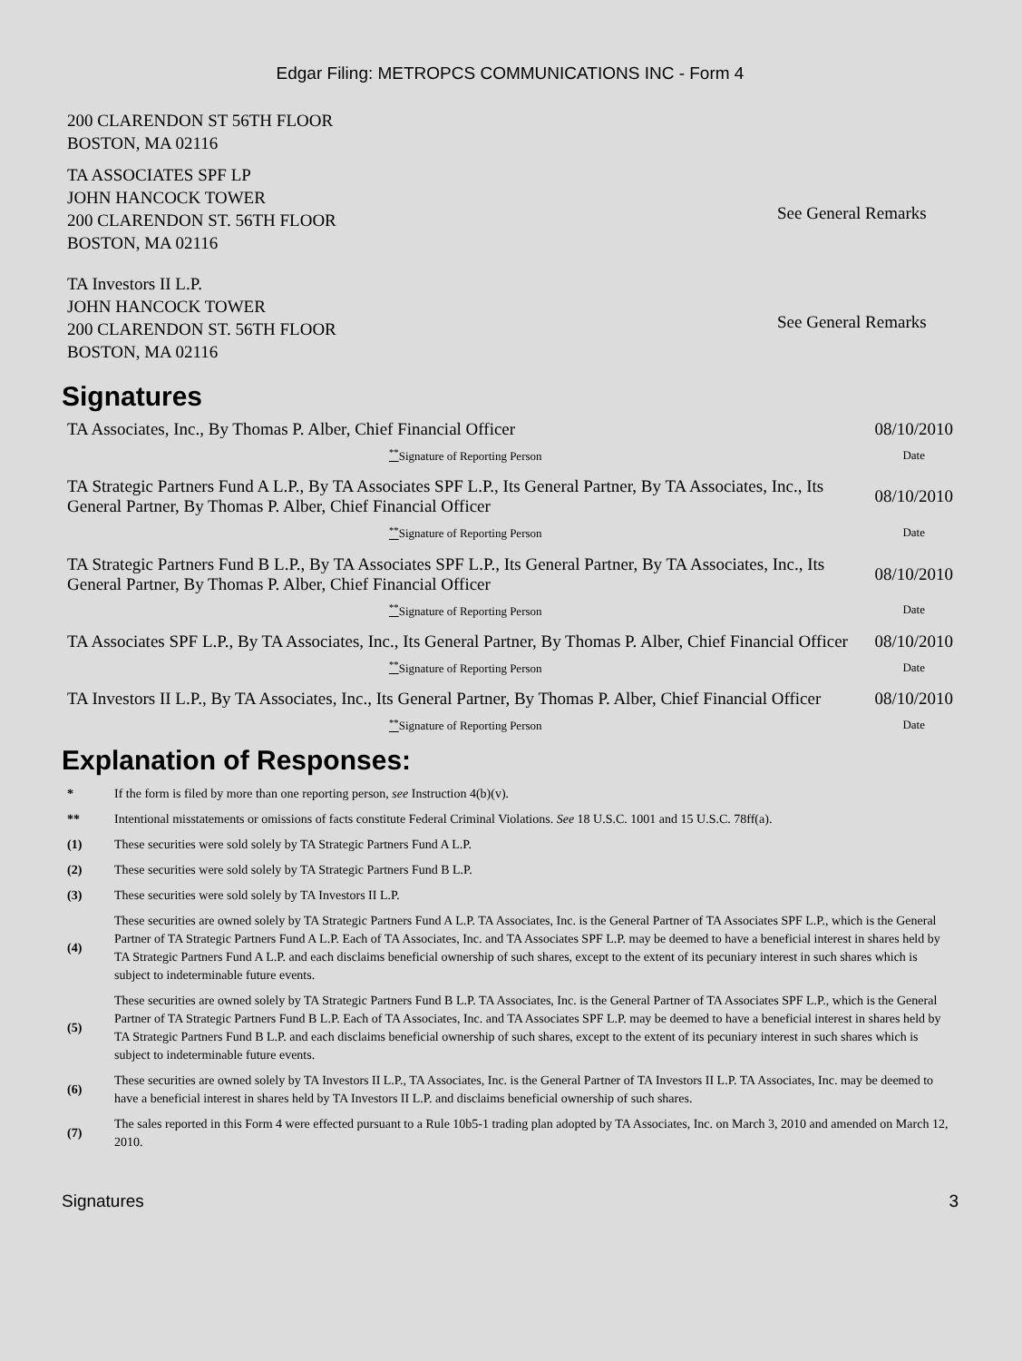Edgar Filing: METROPCS COMMUNICATIONS INC - Form 4
200 CLARENDON ST 56TH FLOOR
BOSTON, MA 02116
TA ASSOCIATES SPF LP
JOHN HANCOCK TOWER
200 CLARENDON ST. 56TH FLOOR
BOSTON, MA 02116
See General Remarks
TA Investors II L.P.
JOHN HANCOCK TOWER
200 CLARENDON ST. 56TH FLOOR
BOSTON, MA 02116
See General Remarks
Signatures
| TA Associates, Inc., By Thomas P. Alber, Chief Financial Officer | 08/10/2010 |
| <sup>**</sup> Signature of Reporting Person | Date |
| TA Strategic Partners Fund A L.P., By TA Associates SPF L.P., Its General Partner, By TA Associates, Inc., Its General Partner, By Thomas P. Alber, Chief Financial Officer | 08/10/2010 |
| <sup>**</sup> Signature of Reporting Person | Date |
| TA Strategic Partners Fund B L.P., By TA Associates SPF L.P., Its General Partner, By TA Associates, Inc., Its General Partner, By Thomas P. Alber, Chief Financial Officer | 08/10/2010 |
| <sup>**</sup> Signature of Reporting Person | Date |
| TA Associates SPF L.P., By TA Associates, Inc., Its General Partner, By Thomas P. Alber, Chief Financial Officer | 08/10/2010 |
| <sup>**</sup> Signature of Reporting Person | Date |
| TA Investors II L.P., By TA Associates, Inc., Its General Partner, By Thomas P. Alber, Chief Financial Officer | 08/10/2010 |
| <sup>**</sup> Signature of Reporting Person | Date |
Explanation of Responses:
| * | If the form is filed by more than one reporting person, see Instruction 4(b)(v). |
| ** | Intentional misstatements or omissions of facts constitute Federal Criminal Violations. See 18 U.S.C. 1001 and 15 U.S.C. 78ff(a). |
| (1) | These securities were sold solely by TA Strategic Partners Fund A L.P. |
| (2) | These securities were sold solely by TA Strategic Partners Fund B L.P. |
| (3) | These securities were sold solely by TA Investors II L.P. |
| (4) | These securities are owned solely by TA Strategic Partners Fund A L.P. TA Associates, Inc. is the General Partner of TA Associates SPF L.P., which is the General Partner of TA Strategic Partners Fund A L.P. Each of TA Associates, Inc. and TA Associates SPF L.P. may be deemed to have a beneficial interest in shares held by TA Strategic Partners Fund A L.P. and each disclaims beneficial ownership of such shares, except to the extent of its pecuniary interest in such shares which is subject to indeterminable future events. |
| (5) | These securities are owned solely by TA Strategic Partners Fund B L.P. TA Associates, Inc. is the General Partner of TA Associates SPF L.P., which is the General Partner of TA Strategic Partners Fund B L.P. Each of TA Associates, Inc. and TA Associates SPF L.P. may be deemed to have a beneficial interest in shares held by TA Strategic Partners Fund B L.P. and each disclaims beneficial ownership of such shares, except to the extent of its pecuniary interest in such shares which is subject to indeterminable future events. |
| (6) | These securities are owned solely by TA Investors II L.P., TA Associates, Inc. is the General Partner of TA Investors II L.P. TA Associates, Inc. may be deemed to have a beneficial interest in shares held by TA Investors II L.P. and disclaims beneficial ownership of such shares. |
| (7) | The sales reported in this Form 4 were effected pursuant to a Rule 10b5-1 trading plan adopted by TA Associates, Inc. on March 3, 2010 and amended on March 12, 2010. |
Signatures 3